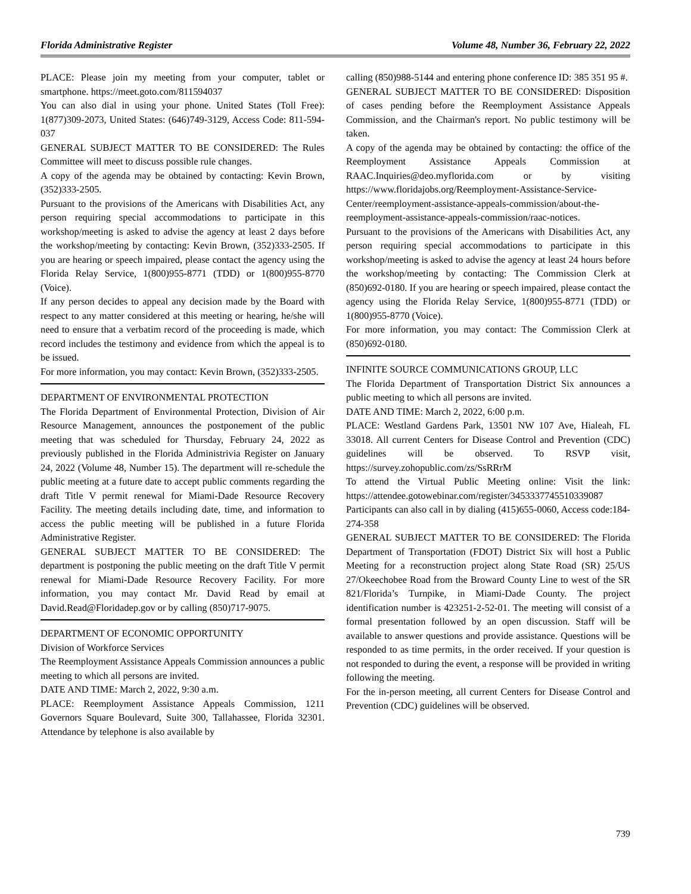Florida Administrative Register Volume 48, Number 36, February 22, 2022
PLACE: Please join my meeting from your computer, tablet or smartphone. https://meet.goto.com/811594037
You can also dial in using your phone. United States (Toll Free): 1(877)309-2073, United States: (646)749-3129, Access Code: 811-594-037
GENERAL SUBJECT MATTER TO BE CONSIDERED: The Rules Committee will meet to discuss possible rule changes.
A copy of the agenda may be obtained by contacting: Kevin Brown, (352)333-2505.
Pursuant to the provisions of the Americans with Disabilities Act, any person requiring special accommodations to participate in this workshop/meeting is asked to advise the agency at least 2 days before the workshop/meeting by contacting: Kevin Brown, (352)333-2505. If you are hearing or speech impaired, please contact the agency using the Florida Relay Service, 1(800)955-8771 (TDD) or 1(800)955-8770 (Voice).
If any person decides to appeal any decision made by the Board with respect to any matter considered at this meeting or hearing, he/she will need to ensure that a verbatim record of the proceeding is made, which record includes the testimony and evidence from which the appeal is to be issued.
For more information, you may contact: Kevin Brown, (352)333-2505.
DEPARTMENT OF ENVIRONMENTAL PROTECTION
The Florida Department of Environmental Protection, Division of Air Resource Management, announces the postponement of the public meeting that was scheduled for Thursday, February 24, 2022 as previously published in the Florida Administrivia Register on January 24, 2022 (Volume 48, Number 15). The department will re-schedule the public meeting at a future date to accept public comments regarding the draft Title V permit renewal for Miami-Dade Resource Recovery Facility. The meeting details including date, time, and information to access the public meeting will be published in a future Florida Administrative Register.
GENERAL SUBJECT MATTER TO BE CONSIDERED: The department is postponing the public meeting on the draft Title V permit renewal for Miami-Dade Resource Recovery Facility. For more information, you may contact Mr. David Read by email at David.Read@Floridadep.gov or by calling (850)717-9075.
DEPARTMENT OF ECONOMIC OPPORTUNITY
Division of Workforce Services
The Reemployment Assistance Appeals Commission announces a public meeting to which all persons are invited.
DATE AND TIME: March 2, 2022, 9:30 a.m.
PLACE: Reemployment Assistance Appeals Commission, 1211 Governors Square Boulevard, Suite 300, Tallahassee, Florida 32301. Attendance by telephone is also available by
calling (850)988-5144 and entering phone conference ID: 385 351 95 #.
GENERAL SUBJECT MATTER TO BE CONSIDERED: Disposition of cases pending before the Reemployment Assistance Appeals Commission, and the Chairman's report. No public testimony will be taken.
A copy of the agenda may be obtained by contacting: the office of the Reemployment Assistance Appeals Commission at RAAC.Inquiries@deo.myflorida.com or by visiting https://www.floridajobs.org/Reemployment-Assistance-Service-Center/reemployment-assistance-appeals-commission/about-the-reemployment-assistance-appeals-commission/raac-notices.
Pursuant to the provisions of the Americans with Disabilities Act, any person requiring special accommodations to participate in this workshop/meeting is asked to advise the agency at least 24 hours before the workshop/meeting by contacting: The Commission Clerk at (850)692-0180. If you are hearing or speech impaired, please contact the agency using the Florida Relay Service, 1(800)955-8771 (TDD) or 1(800)955-8770 (Voice).
For more information, you may contact: The Commission Clerk at (850)692-0180.
INFINITE SOURCE COMMUNICATIONS GROUP, LLC
The Florida Department of Transportation District Six announces a public meeting to which all persons are invited.
DATE AND TIME: March 2, 2022, 6:00 p.m.
PLACE: Westland Gardens Park, 13501 NW 107 Ave, Hialeah, FL 33018. All current Centers for Disease Control and Prevention (CDC) guidelines will be observed. To RSVP visit, https://survey.zohopublic.com/zs/SsRRrM
To attend the Virtual Public Meeting online: Visit the link: https://attendee.gotowebinar.com/register/3453337745510339087
Participants can also call in by dialing (415)655-0060, Access code:184-274-358
GENERAL SUBJECT MATTER TO BE CONSIDERED: The Florida Department of Transportation (FDOT) District Six will host a Public Meeting for a reconstruction project along State Road (SR) 25/US 27/Okeechobee Road from the Broward County Line to west of the SR 821/Florida’s Turnpike, in Miami-Dade County. The project identification number is 423251-2-52-01. The meeting will consist of a formal presentation followed by an open discussion. Staff will be available to answer questions and provide assistance. Questions will be responded to as time permits, in the order received. If your question is not responded to during the event, a response will be provided in writing following the meeting.
For the in-person meeting, all current Centers for Disease Control and Prevention (CDC) guidelines will be observed.
739